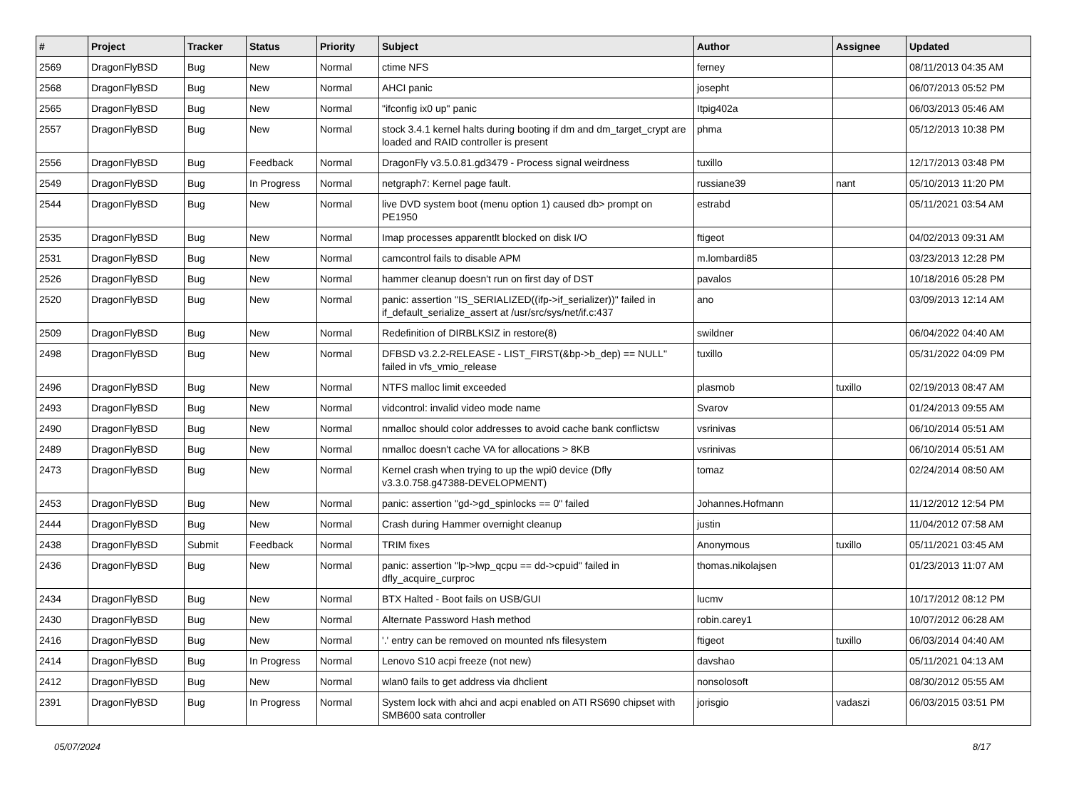| # | Project | Tracker | Status | Priority | Subject | Author | Assignee | Updated |
| --- | --- | --- | --- | --- | --- | --- | --- | --- |
| 2569 | DragonFlyBSD | Bug | New | Normal | ctime NFS | ferney | | 08/11/2013 04:35 AM |
| 2568 | DragonFlyBSD | Bug | New | Normal | AHCI panic | josepht | | 06/07/2013 05:52 PM |
| 2565 | DragonFlyBSD | Bug | New | Normal | "ifconfig ix0 up" panic | Itpig402a | | 06/03/2013 05:46 AM |
| 2557 | DragonFlyBSD | Bug | New | Normal | stock 3.4.1 kernel halts during booting if dm and dm_target_crypt are loaded and RAID controller is present | phma | | 05/12/2013 10:38 PM |
| 2556 | DragonFlyBSD | Bug | Feedback | Normal | DragonFly v3.5.0.81.gd3479 - Process signal weirdness | tuxillo | | 12/17/2013 03:48 PM |
| 2549 | DragonFlyBSD | Bug | In Progress | Normal | netgraph7: Kernel page fault. | russiane39 | nant | 05/10/2013 11:20 PM |
| 2544 | DragonFlyBSD | Bug | New | Normal | live DVD system boot (menu option 1) caused db> prompt on PE1950 | estrabd | | 05/11/2021 03:54 AM |
| 2535 | DragonFlyBSD | Bug | New | Normal | Imap processes apparentlt blocked on disk I/O | ftigeot | | 04/02/2013 09:31 AM |
| 2531 | DragonFlyBSD | Bug | New | Normal | camcontrol fails to disable APM | m.lombardi85 | | 03/23/2013 12:28 PM |
| 2526 | DragonFlyBSD | Bug | New | Normal | hammer cleanup doesn't run on first day of DST | pavalos | | 10/18/2016 05:28 PM |
| 2520 | DragonFlyBSD | Bug | New | Normal | panic: assertion "IS_SERIALIZED((ifp->if_serializer))" failed in if_default_serialize_assert at /usr/src/sys/net/if.c:437 | ano | | 03/09/2013 12:14 AM |
| 2509 | DragonFlyBSD | Bug | New | Normal | Redefinition of DIRBLKSIZ in restore(8) | swildner | | 06/04/2022 04:40 AM |
| 2498 | DragonFlyBSD | Bug | New | Normal | DFBSD v3.2.2-RELEASE - LIST_FIRST(&bp->b_dep) == NULL" failed in vfs_vmio_release | tuxillo | | 05/31/2022 04:09 PM |
| 2496 | DragonFlyBSD | Bug | New | Normal | NTFS malloc limit exceeded | plasmob | tuxillo | 02/19/2013 08:47 AM |
| 2493 | DragonFlyBSD | Bug | New | Normal | vidcontrol: invalid video mode name | Svarov | | 01/24/2013 09:55 AM |
| 2490 | DragonFlyBSD | Bug | New | Normal | nmalloc should color addresses to avoid cache bank conflictsw | vsrinivas | | 06/10/2014 05:51 AM |
| 2489 | DragonFlyBSD | Bug | New | Normal | nmalloc doesn't cache VA for allocations > 8KB | vsrinivas | | 06/10/2014 05:51 AM |
| 2473 | DragonFlyBSD | Bug | New | Normal | Kernel crash when trying to up the wpi0 device (Dfly v3.3.0.758.g47388-DEVELOPMENT) | tomaz | | 02/24/2014 08:50 AM |
| 2453 | DragonFlyBSD | Bug | New | Normal | panic: assertion "gd->gd_spinlocks == 0" failed | Johannes.Hofmann | | 11/12/2012 12:54 PM |
| 2444 | DragonFlyBSD | Bug | New | Normal | Crash during Hammer overnight cleanup | justin | | 11/04/2012 07:58 AM |
| 2438 | DragonFlyBSD | Submit | Feedback | Normal | TRIM fixes | Anonymous | tuxillo | 05/11/2021 03:45 AM |
| 2436 | DragonFlyBSD | Bug | New | Normal | panic: assertion "lp->lwp_qcpu == dd->cpuid" failed in dfly_acquire_curproc | thomas.nikolajsen | | 01/23/2013 11:07 AM |
| 2434 | DragonFlyBSD | Bug | New | Normal | BTX Halted - Boot fails on USB/GUI | lucmv | | 10/17/2012 08:12 PM |
| 2430 | DragonFlyBSD | Bug | New | Normal | Alternate Password Hash method | robin.carey1 | | 10/07/2012 06:28 AM |
| 2416 | DragonFlyBSD | Bug | New | Normal | '.' entry can be removed on mounted nfs filesystem | ftigeot | tuxillo | 06/03/2014 04:40 AM |
| 2414 | DragonFlyBSD | Bug | In Progress | Normal | Lenovo S10 acpi freeze (not new) | davshao | | 05/11/2021 04:13 AM |
| 2412 | DragonFlyBSD | Bug | New | Normal | wlan0 fails to get address via dhclient | nonsolosoft | | 08/30/2012 05:55 AM |
| 2391 | DragonFlyBSD | Bug | In Progress | Normal | System lock with ahci and acpi enabled on ATI RS690 chipset with SMB600 sata controller | jorisgio | vadaszi | 06/03/2015 03:51 PM |
05/07/2024 8/17